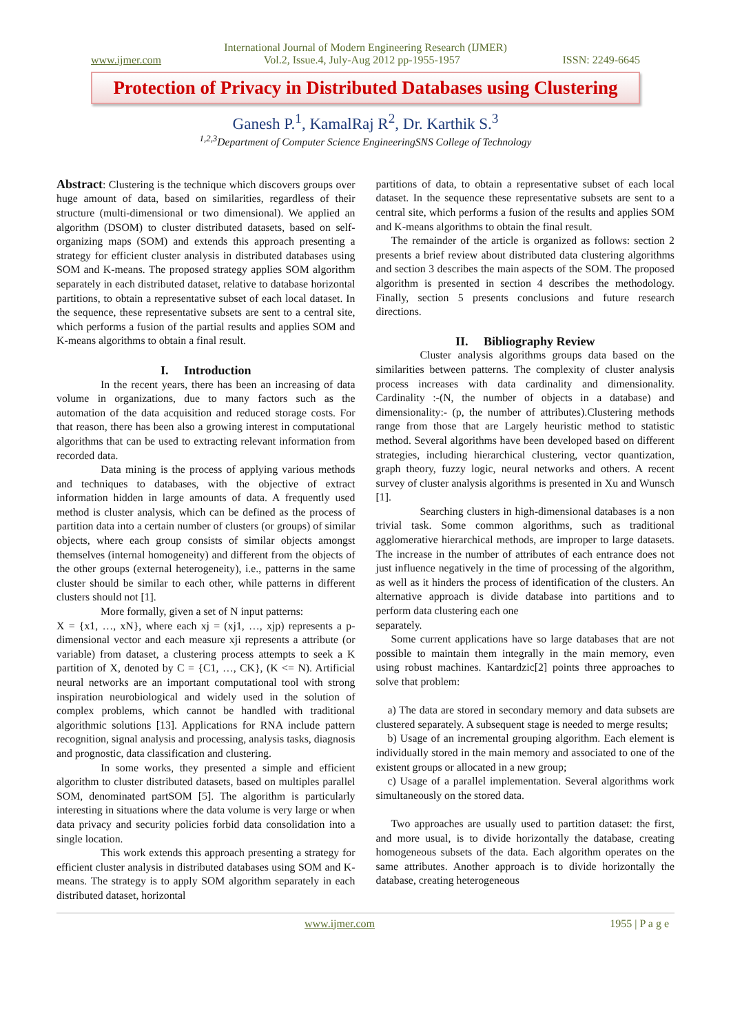International Journal of Modern Engineering Research (IJMER)
www.ijmer.com Vol.2, Issue.4, July-Aug 2012 pp-1955-1957 ISSN: 2249-6645
Protection of Privacy in Distributed Databases using Clustering
Ganesh P.<sup>1</sup>, KamalRaj R<sup>2</sup>, Dr. Karthik S.<sup>3</sup>
<sup>1,2,3</sup>Department of Computer Science EngineeringSNS College of Technology
Abstract: Clustering is the technique which discovers groups over huge amount of data, based on similarities, regardless of their structure (multi-dimensional or two dimensional). We applied an algorithm (DSOM) to cluster distributed datasets, based on self-organizing maps (SOM) and extends this approach presenting a strategy for efficient cluster analysis in distributed databases using SOM and K-means. The proposed strategy applies SOM algorithm separately in each distributed dataset, relative to database horizontal partitions, to obtain a representative subset of each local dataset. In the sequence, these representative subsets are sent to a central site, which performs a fusion of the partial results and applies SOM and K-means algorithms to obtain a final result.
I. Introduction
In the recent years, there has been an increasing of data volume in organizations, due to many factors such as the automation of the data acquisition and reduced storage costs. For that reason, there has been also a growing interest in computational algorithms that can be used to extracting relevant information from recorded data.
Data mining is the process of applying various methods and techniques to databases, with the objective of extract information hidden in large amounts of data. A frequently used method is cluster analysis, which can be defined as the process of partition data into a certain number of clusters (or groups) of similar objects, where each group consists of similar objects amongst themselves (internal homogeneity) and different from the objects of the other groups (external heterogeneity), i.e., patterns in the same cluster should be similar to each other, while patterns in different clusters should not [1].
More formally, given a set of N input patterns:
X = {x1, …, xN}, where each xj = (xj1, …, xjp) represents a p-dimensional vector and each measure xji represents a attribute (or variable) from dataset, a clustering process attempts to seek a K partition of X, denoted by C = {C1, …, CK}, (K <= N). Artificial neural networks are an important computational tool with strong inspiration neurobiological and widely used in the solution of complex problems, which cannot be handled with traditional algorithmic solutions [13]. Applications for RNA include pattern recognition, signal analysis and processing, analysis tasks, diagnosis and prognostic, data classification and clustering.
In some works, they presented a simple and efficient algorithm to cluster distributed datasets, based on multiples parallel SOM, denominated partSOM [5]. The algorithm is particularly interesting in situations where the data volume is very large or when data privacy and security policies forbid data consolidation into a single location.
This work extends this approach presenting a strategy for efficient cluster analysis in distributed databases using SOM and K-means. The strategy is to apply SOM algorithm separately in each distributed dataset, horizontal
partitions of data, to obtain a representative subset of each local dataset. In the sequence these representative subsets are sent to a central site, which performs a fusion of the results and applies SOM and K-means algorithms to obtain the final result.
The remainder of the article is organized as follows: section 2 presents a brief review about distributed data clustering algorithms and section 3 describes the main aspects of the SOM. The proposed algorithm is presented in section 4 describes the methodology. Finally, section 5 presents conclusions and future research directions.
II. Bibliography Review
Cluster analysis algorithms groups data based on the similarities between patterns. The complexity of cluster analysis process increases with data cardinality and dimensionality. Cardinality :-(N, the number of objects in a database) and dimensionality:- (p, the number of attributes).Clustering methods range from those that are Largely heuristic method to statistic method. Several algorithms have been developed based on different strategies, including hierarchical clustering, vector quantization, graph theory, fuzzy logic, neural networks and others. A recent survey of cluster analysis algorithms is presented in Xu and Wunsch [1].
Searching clusters in high-dimensional databases is a non trivial task. Some common algorithms, such as traditional agglomerative hierarchical methods, are improper to large datasets. The increase in the number of attributes of each entrance does not just influence negatively in the time of processing of the algorithm, as well as it hinders the process of identification of the clusters. An alternative approach is divide database into partitions and to perform data clustering each one
separately.
Some current applications have so large databases that are not possible to maintain them integrally in the main memory, even using robust machines. Kantardzic[2] points three approaches to solve that problem:
a) The data are stored in secondary memory and data subsets are clustered separately. A subsequent stage is needed to merge results;
b) Usage of an incremental grouping algorithm. Each element is individually stored in the main memory and associated to one of the existent groups or allocated in a new group;
c) Usage of a parallel implementation. Several algorithms work simultaneously on the stored data.
Two approaches are usually used to partition dataset: the first, and more usual, is to divide horizontally the database, creating homogeneous subsets of the data. Each algorithm operates on the same attributes. Another approach is to divide horizontally the database, creating heterogeneous
www.ijmer.com 1955 | P a g e